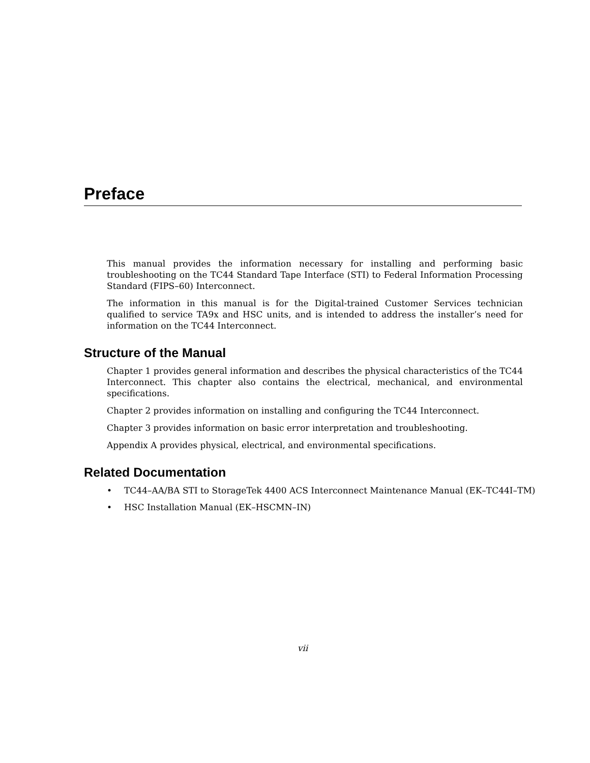Preface
This manual provides the information necessary for installing and performing basic troubleshooting on the TC44 Standard Tape Interface (STI) to Federal Information Processing Standard (FIPS–60) Interconnect.
The information in this manual is for the Digital-trained Customer Services technician qualified to service TA9x and HSC units, and is intended to address the installer’s need for information on the TC44 Interconnect.
Structure of the Manual
Chapter 1 provides general information and describes the physical characteristics of the TC44 Interconnect. This chapter also contains the electrical, mechanical, and environmental specifications.
Chapter 2 provides information on installing and configuring the TC44 Interconnect.
Chapter 3 provides information on basic error interpretation and troubleshooting.
Appendix A provides physical, electrical, and environmental specifications.
Related Documentation
• TC44–AA/BA STI to StorageTek 4400 ACS Interconnect Maintenance Manual (EK–TC44I–TM)
• HSC Installation Manual (EK–HSCMN–IN)
vii